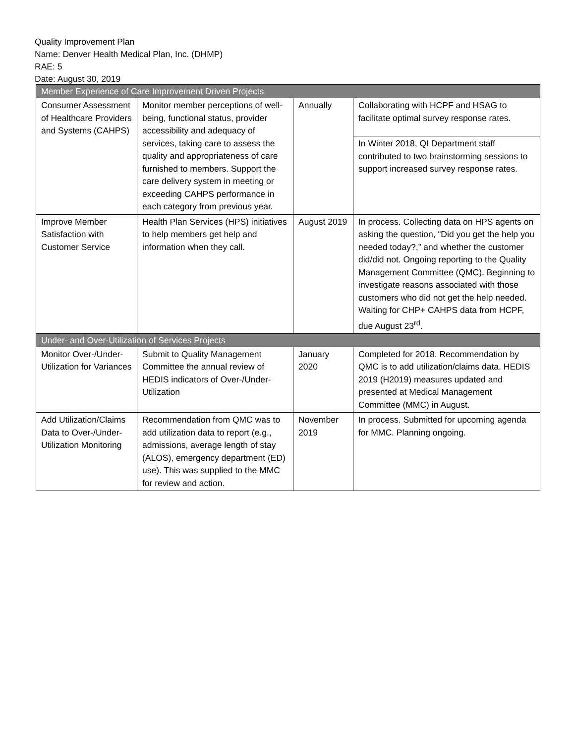Quality Improvement Plan
Name: Denver Health Medical Plan, Inc. (DHMP)
RAE: 5
Date: August 30, 2019
| Member Experience of Care Improvement Driven Projects | | | |
| Consumer Assessment of Healthcare Providers and Systems (CAHPS) | Monitor member perceptions of well-being, functional status, provider accessibility and adequacy of services, taking care to assess the quality and appropriateness of care furnished to members. Support the care delivery system in meeting or exceeding CAHPS performance in each category from previous year. | Annually | Collaborating with HCPF and HSAG to facilitate optimal survey response rates. |
| | | | In Winter 2018, QI Department staff contributed to two brainstorming sessions to support increased survey response rates. |
| Improve Member Satisfaction with Customer Service | Health Plan Services (HPS) initiatives to help members get help and information when they call. | August 2019 | In process. Collecting data on HPS agents on asking the question, “Did you get the help you needed today?,” and whether the customer did/did not. Ongoing reporting to the Quality Management Committee (QMC). Beginning to investigate reasons associated with those customers who did not get the help needed. Waiting for CHP+ CAHPS data from HCPF, due August 23<sup>rd</sup>. |
| Under- and Over-Utilization of Services Projects | | | |
| Monitor Over-/Under-Utilization for Variances | Submit to Quality Management Committee the annual review of HEDIS indicators of Over-/Under-Utilization | January 2020 | Completed for 2018. Recommendation by QMC is to add utilization/claims data. HEDIS 2019 (H2019) measures updated and presented at Medical Management Committee (MMC) in August. |
| Add Utilization/Claims Data to Over-/Under-Utilization Monitoring | Recommendation from QMC was to add utilization data to report (e.g., admissions, average length of stay (ALOS), emergency department (ED) use). This was supplied to the MMC for review and action. | November 2019 | In process. Submitted for upcoming agenda for MMC. Planning ongoing. |